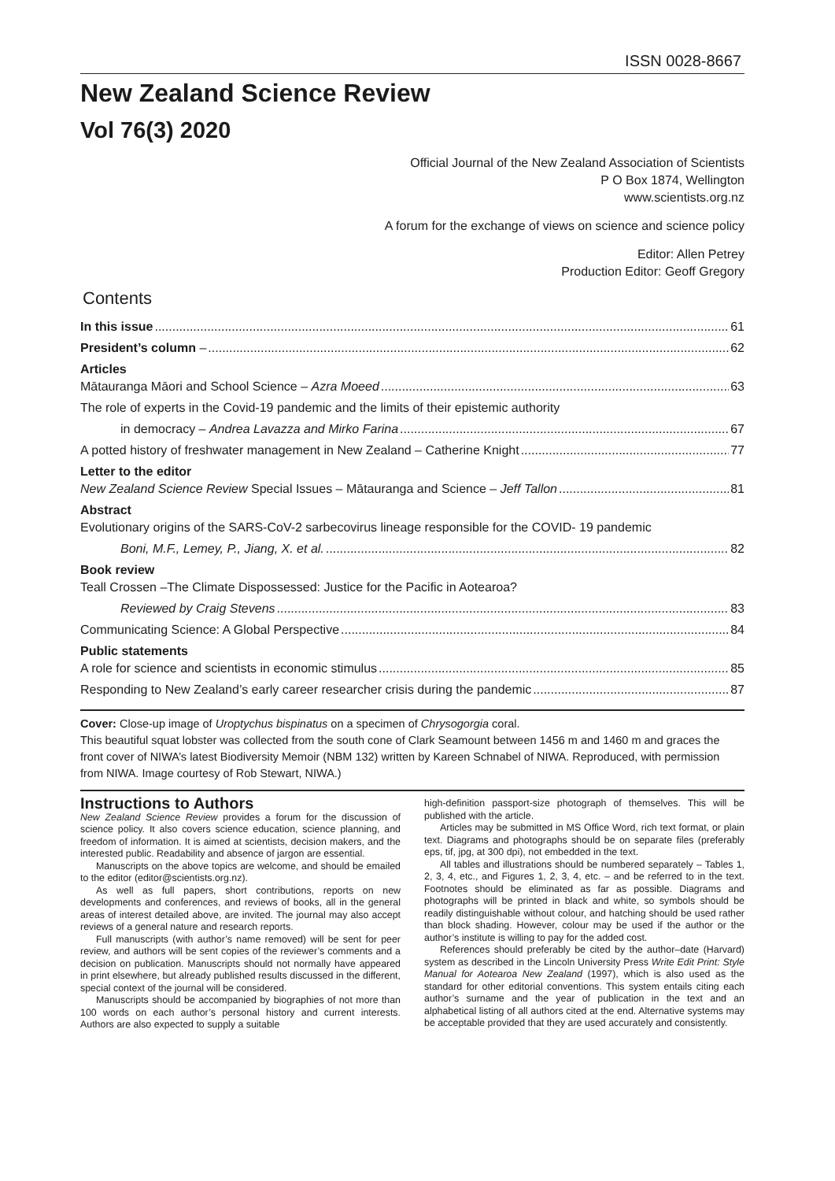ISSN 0028-8667
New Zealand Science Review
Vol 76(3) 2020
Official Journal of the New Zealand Association of Scientists
P O Box 1874, Wellington
www.scientists.org.nz
A forum for the exchange of views on science and science policy
Editor: Allen Petrey
Production Editor: Geoff Gregory
Contents
In this issue 61
President’s column – 62
Articles
Mātauranga Māori and School Science – Azra Moeed 63
The role of experts in the Covid-19 pandemic and the limits of their epistemic authority
in democracy – Andrea Lavazza and Mirko Farina 67
A potted history of freshwater management in New Zealand – Catherine Knight 77
Letter to the editor
New Zealand Science Review Special Issues – Mātauranga and Science – Jeff Tallon 81
Abstract
Evolutionary origins of the SARS-CoV-2 sarbecovirus lineage responsible for the COVID- 19 pandemic
Boni, M.F., Lemey, P., Jiang, X. et al. 82
Book review
Teall Crossen –The Climate Dispossessed: Justice for the Pacific in Aotearoa?
Reviewed by Craig Stevens 83
Communicating Science: A Global Perspective 84
Public statements
A role for science and scientists in economic stimulus 85
Responding to New Zealand’s early career researcher crisis during the pandemic 87
Cover: Close-up image of Uroptychus bispinatus on a specimen of Chrysogorgia coral.
This beautiful squat lobster was collected from the south cone of Clark Seamount between 1456 m and 1460 m and graces the front cover of NIWA’s latest Biodiversity Memoir (NBM 132) written by Kareen Schnabel of NIWA. Reproduced, with permission from NIWA. Image courtesy of Rob Stewart, NIWA.)
Instructions to Authors
New Zealand Science Review provides a forum for the discussion of science policy. It also covers science education, science planning, and freedom of information. It is aimed at scientists, decision makers, and the interested public. Readability and absence of jargon are essential.
Manuscripts on the above topics are welcome, and should be emailed to the editor (editor@scientists.org.nz).
As well as full papers, short contributions, reports on new developments and conferences, and reviews of books, all in the general areas of interest detailed above, are invited. The journal may also accept reviews of a general nature and research reports.
Full manuscripts (with author’s name removed) will be sent for peer review, and authors will be sent copies of the reviewer’s comments and a decision on publication. Manuscripts should not normally have appeared in print elsewhere, but already published results discussed in the different, special context of the journal will be considered.
Manuscripts should be accompanied by biographies of not more than 100 words on each author’s personal history and current interests. Authors are also expected to supply a suitable
high-definition passport-size photograph of themselves. This will be published with the article.
Articles may be submitted in MS Office Word, rich text format, or plain text. Diagrams and photographs should be on separate files (preferably eps, tif, jpg, at 300 dpi), not embedded in the text.
All tables and illustrations should be numbered separately – Tables 1, 2, 3, 4, etc., and Figures 1, 2, 3, 4, etc. – and be referred to in the text. Footnotes should be eliminated as far as possible. Diagrams and photographs will be printed in black and white, so symbols should be readily distinguishable without colour, and hatching should be used rather than block shading. However, colour may be used if the author or the author’s institute is willing to pay for the added cost.
References should preferably be cited by the author–date (Harvard) system as described in the Lincoln University Press Write Edit Print: Style Manual for Aotearoa New Zealand (1997), which is also used as the standard for other editorial conventions. This system entails citing each author’s surname and the year of publication in the text and an alphabetical listing of all authors cited at the end. Alternative systems may be acceptable provided that they are used accurately and consistently.